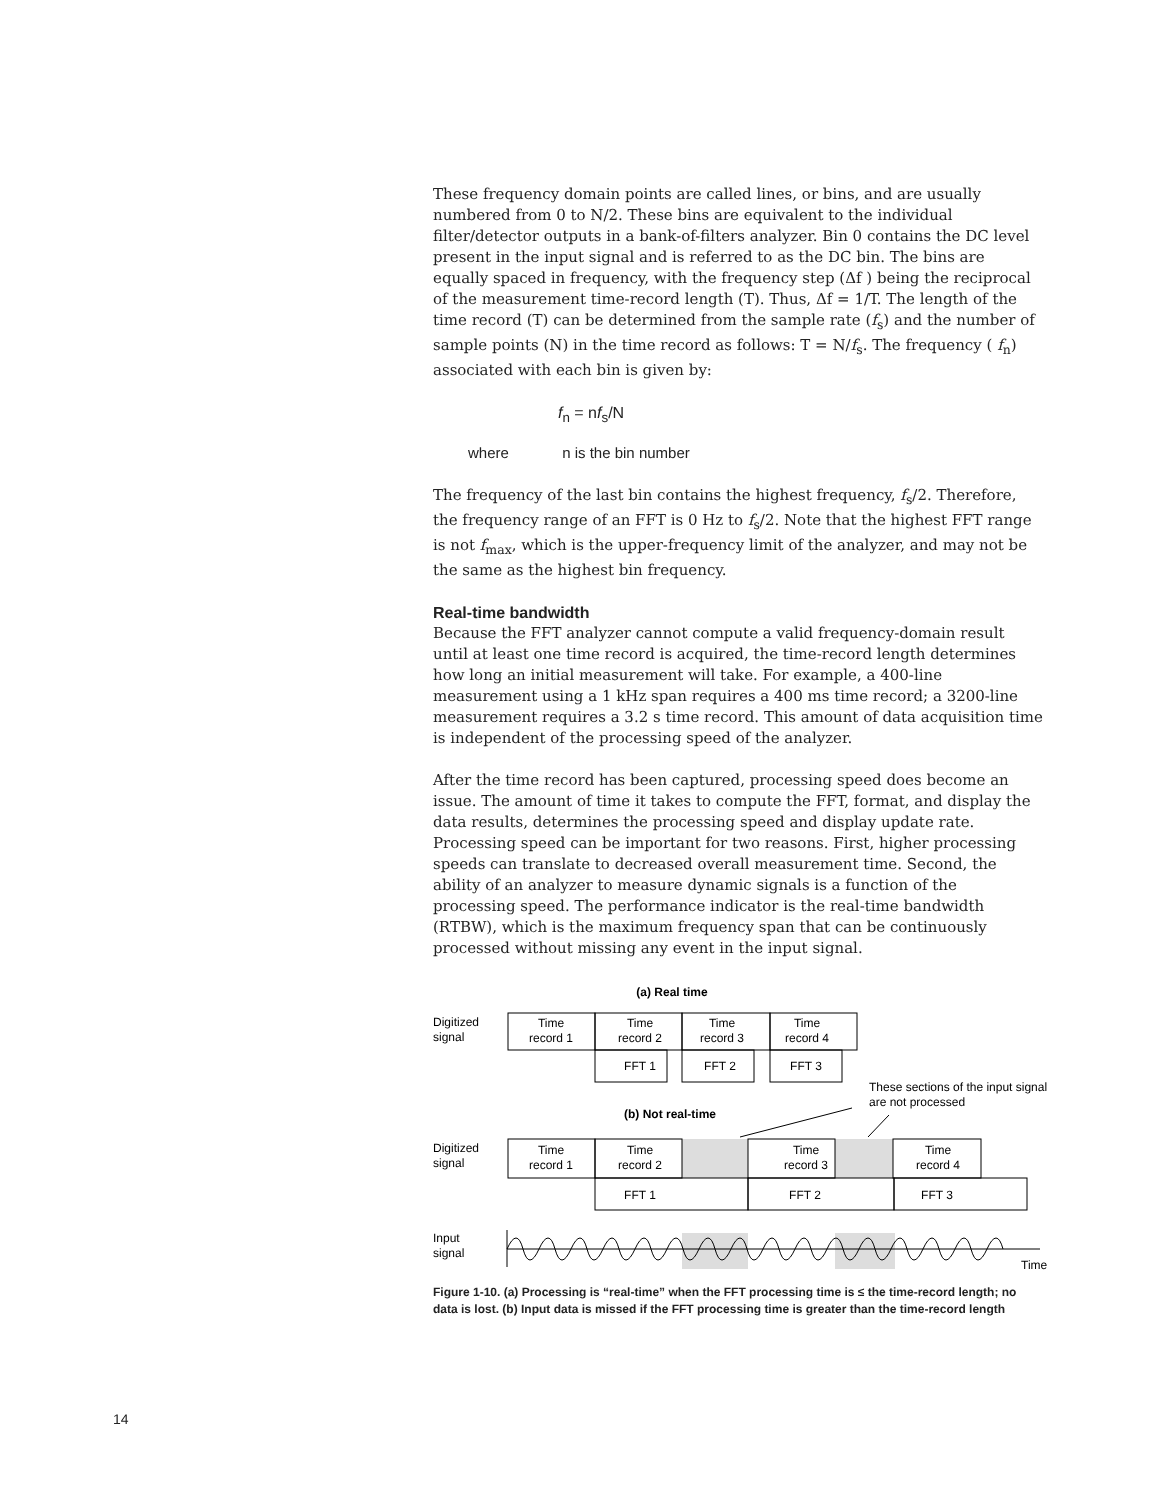These frequency domain points are called lines, or bins, and are usually numbered from 0 to N/2. These bins are equivalent to the individual filter/detector outputs in a bank-of-filters analyzer. Bin 0 contains the DC level present in the input signal and is referred to as the DC bin. The bins are equally spaced in frequency, with the frequency step (Δf ) being the reciprocal of the measurement time-record length (T). Thus, Δf = 1/T. The length of the time record (T) can be determined from the sample rate (f<sub>s</sub>) and the number of sample points (N) in the time record as follows: T = N/f<sub>s</sub>. The frequency ( f<sub>n</sub>) associated with each bin is given by:
f<sub>n</sub> = nf<sub>s</sub>/N
where n is the bin number
The frequency of the last bin contains the highest frequency, f<sub>s</sub>/2. Therefore, the frequency range of an FFT is 0 Hz to f<sub>s</sub>/2. Note that the highest FFT range is not f<sub>max</sub>, which is the upper-frequency limit of the analyzer, and may not be the same as the highest bin frequency.
Real-time bandwidth
Because the FFT analyzer cannot compute a valid frequency-domain result until at least one time record is acquired, the time-record length determines how long an initial measurement will take. For example, a 400-line measurement using a 1 kHz span requires a 400 ms time record; a 3200-line measurement requires a 3.2 s time record. This amount of data acquisition time is independent of the processing speed of the analyzer.
After the time record has been captured, processing speed does become an issue. The amount of time it takes to compute the FFT, format, and display the data results, determines the processing speed and display update rate. Processing speed can be important for two reasons. First, higher processing speeds can translate to decreased overall measurement time. Second, the ability of an analyzer to measure dynamic signals is a function of the processing speed. The performance indicator is the real-time bandwidth (RTBW), which is the maximum frequency span that can be continuously processed without missing any event in the input signal.
(a) Real time
Time
record 1
Time
record 2
Time
record 3
Time
record 4
FFT 1
FFT 2
FFT 3
(b) Not real-time
Time
record 1
Time
record 2
Time
record 3
Time
record 4
FFT 1
FFT 2
FFT 3
Digitized
signal
Digitized
signal
Input
signal
These sections of the input signal
are not processed
Time
Figure 1-10. (a) Processing is “real-time” when the FFT processing time is ≤ the time-record length; no data is lost. (b) Input data is missed if the FFT processing time is greater than the time-record length
14